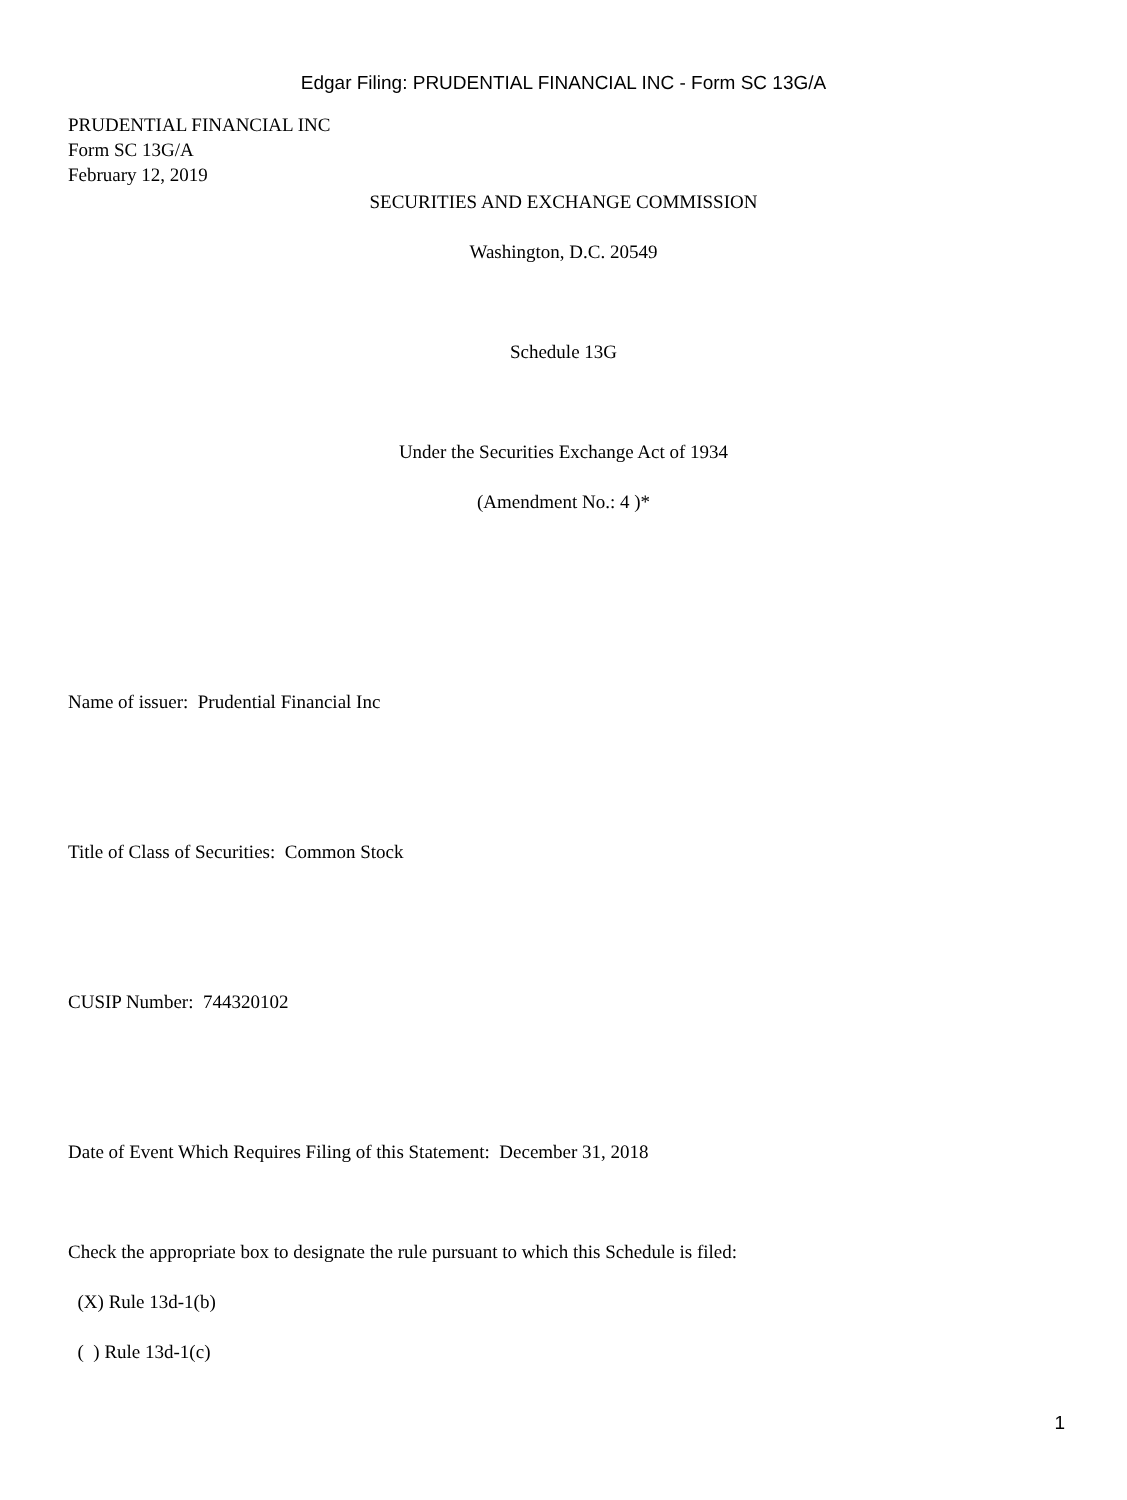Edgar Filing: PRUDENTIAL FINANCIAL INC - Form SC 13G/A
PRUDENTIAL FINANCIAL INC
Form SC 13G/A
February 12, 2019
SECURITIES AND EXCHANGE COMMISSION
Washington, D.C. 20549
Schedule 13G
Under the Securities Exchange Act of 1934
(Amendment No.: 4 )*
Name of issuer: Prudential Financial Inc
Title of Class of Securities: Common Stock
CUSIP Number: 744320102
Date of Event Which Requires Filing of this Statement: December 31, 2018
Check the appropriate box to designate the rule pursuant to which this Schedule is filed:
(X) Rule 13d-1(b)
( ) Rule 13d-1(c)
1